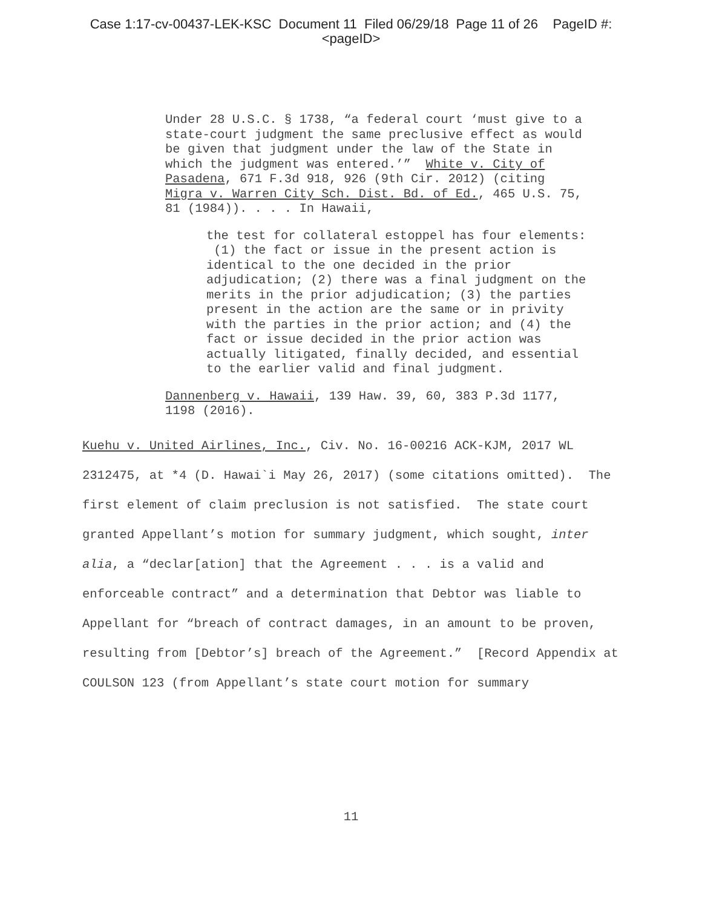Case 1:17-cv-00437-LEK-KSC Document 11 Filed 06/29/18 Page 11 of 26 PageID #:
<pageID>
Under 28 U.S.C. § 1738, “a federal court ‘must give to a state-court judgment the same preclusive effect as would be given that judgment under the law of the State in which the judgment was entered.’” White v. City of Pasadena, 671 F.3d 918, 926 (9th Cir. 2012) (citing Migra v. Warren City Sch. Dist. Bd. of Ed., 465 U.S. 75, 81 (1984)). . . . In Hawaii,
the test for collateral estoppel has four elements: (1) the fact or issue in the present action is identical to the one decided in the prior adjudication; (2) there was a final judgment on the merits in the prior adjudication; (3) the parties present in the action are the same or in privity with the parties in the prior action; and (4) the fact or issue decided in the prior action was actually litigated, finally decided, and essential to the earlier valid and final judgment.
Dannenberg v. Hawaii, 139 Haw. 39, 60, 383 P.3d 1177, 1198 (2016).
Kuehu v. United Airlines, Inc., Civ. No. 16-00216 ACK-KJM, 2017 WL 2312475, at *4 (D. Hawai`i May 26, 2017) (some citations omitted). The first element of claim preclusion is not satisfied. The state court granted Appellant’s motion for summary judgment, which sought, inter alia, a “declar[ation] that the Agreement . . . is a valid and enforceable contract” and a determination that Debtor was liable to Appellant for “breach of contract damages, in an amount to be proven, resulting from [Debtor’s] breach of the Agreement.” [Record Appendix at COULSON 123 (from Appellant’s state court motion for summary
11